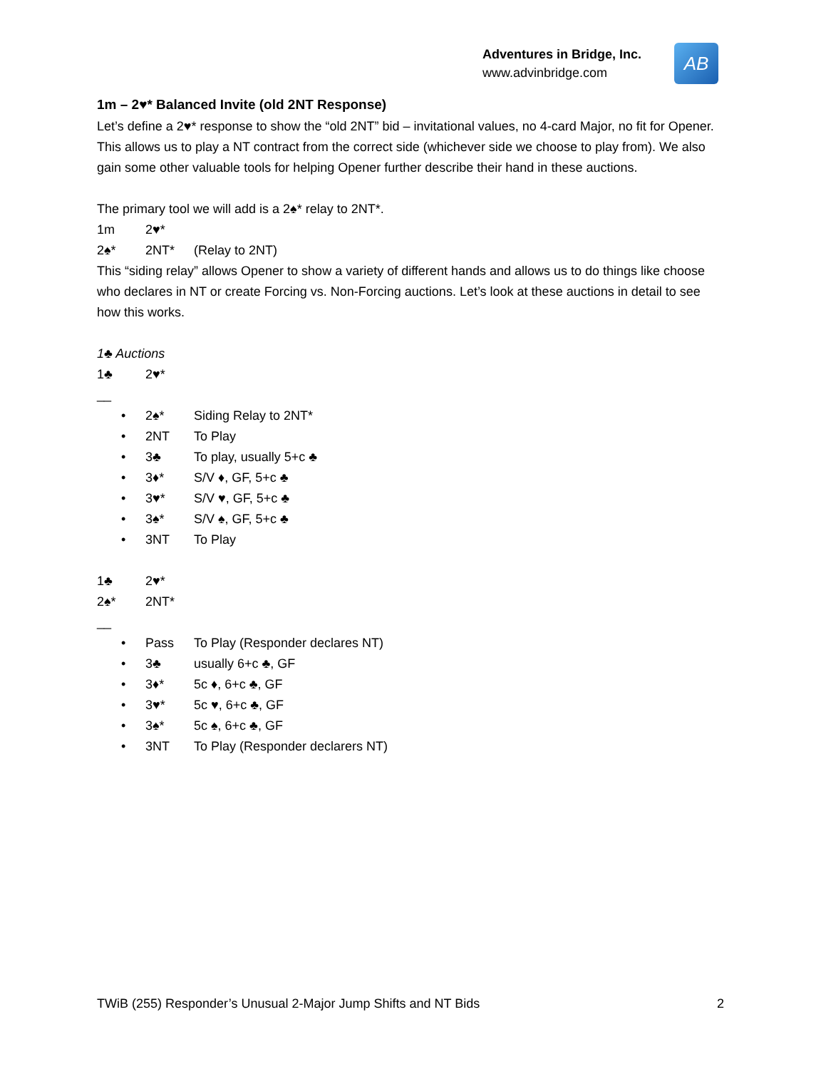Adventures in Bridge, Inc.
www.advinbridge.com
AB
1m – 2♥* Balanced Invite (old 2NT Response)
Let’s define a 2♥* response to show the “old 2NT” bid – invitational values, no 4-card Major, no fit for Opener. This allows us to play a NT contract from the correct side (whichever side we choose to play from). We also gain some other valuable tools for helping Opener further describe their hand in these auctions.
The primary tool we will add is a 2♠* relay to 2NT*.
1m 2♥*
2♠* 2NT* (Relay to 2NT)
This “siding relay” allows Opener to show a variety of different hands and allows us to do things like choose who declares in NT or create Forcing vs. Non-Forcing auctions. Let’s look at these auctions in detail to see how this works.
1♣ Auctions
1♣ 2♥*
__
• 2♠* Siding Relay to 2NT*
• 2NT To Play
• 3♣ To play, usually 5+c ♣
• 3♦* S/V ♦, GF, 5+c ♣
• 3♥* S/V ♥, GF, 5+c ♣
• 3♠* S/V ♠, GF, 5+c ♣
• 3NT To Play
1♣ 2♥*
2♠* 2NT*
__
• Pass To Play (Responder declares NT)
• 3♣ usually 6+c ♣, GF
• 3♦* 5c ♦, 6+c ♣, GF
• 3♥* 5c ♥, 6+c ♣, GF
• 3♠* 5c ♠, 6+c ♣, GF
• 3NT To Play (Responder declarers NT)
TWiB (255) Responder’s Unusual 2-Major Jump Shifts and NT Bids 2